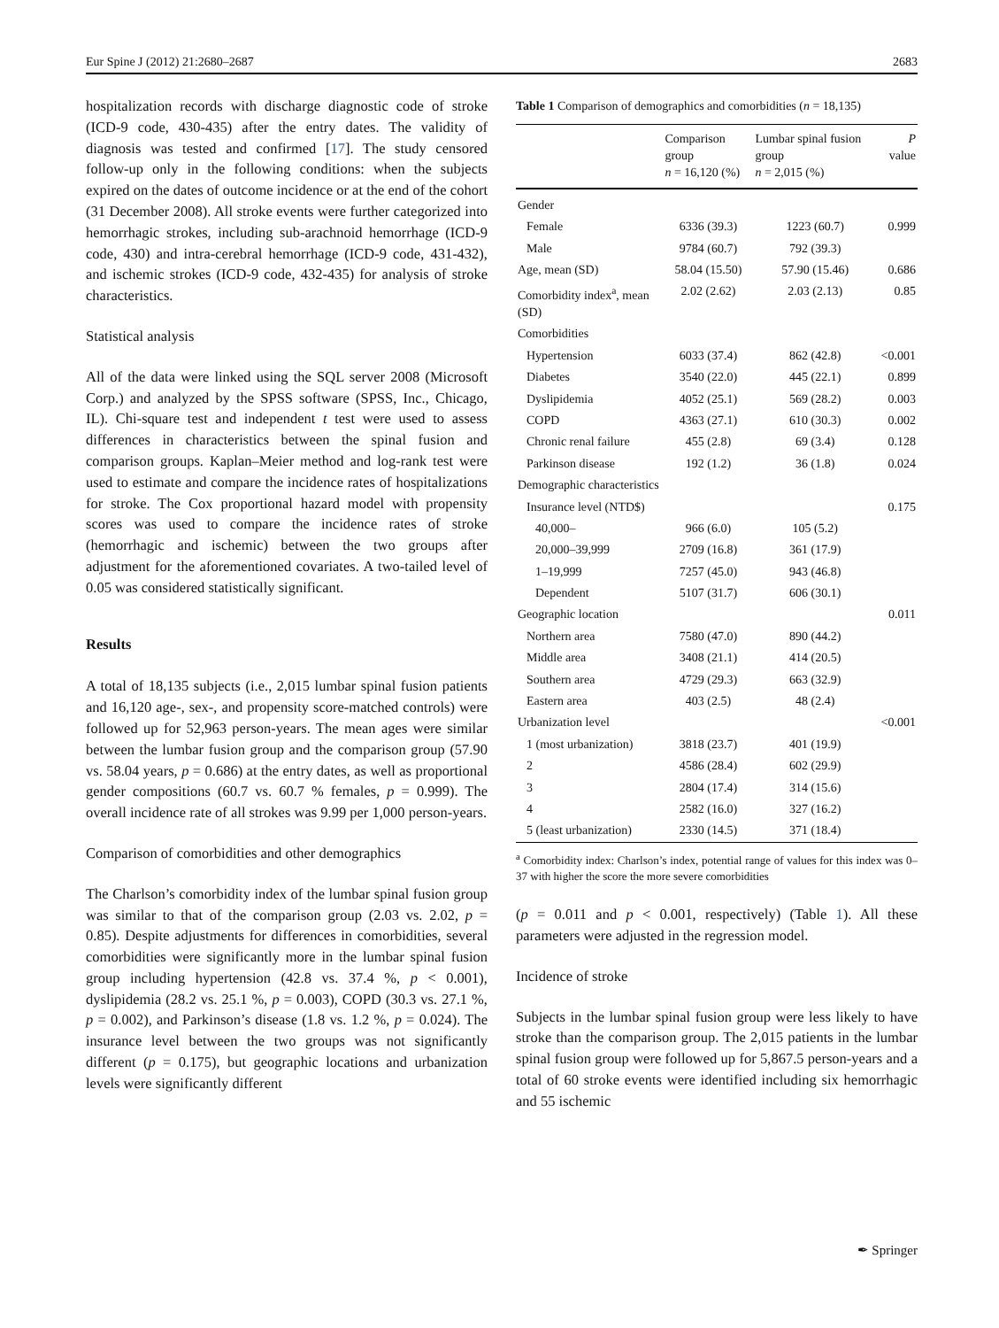Eur Spine J (2012) 21:2680–2687 2683
hospitalization records with discharge diagnostic code of stroke (ICD-9 code, 430-435) after the entry dates. The validity of diagnosis was tested and confirmed [17]. The study censored follow-up only in the following conditions: when the subjects expired on the dates of outcome incidence or at the end of the cohort (31 December 2008). All stroke events were further categorized into hemorrhagic strokes, including sub-arachnoid hemorrhage (ICD-9 code, 430) and intra-cerebral hemorrhage (ICD-9 code, 431-432), and ischemic strokes (ICD-9 code, 432-435) for analysis of stroke characteristics.
Statistical analysis
All of the data were linked using the SQL server 2008 (Microsoft Corp.) and analyzed by the SPSS software (SPSS, Inc., Chicago, IL). Chi-square test and independent t test were used to assess differences in characteristics between the spinal fusion and comparison groups. Kaplan–Meier method and log-rank test were used to estimate and compare the incidence rates of hospitalizations for stroke. The Cox proportional hazard model with propensity scores was used to compare the incidence rates of stroke (hemorrhagic and ischemic) between the two groups after adjustment for the aforementioned covariates. A two-tailed level of 0.05 was considered statistically significant.
Results
A total of 18,135 subjects (i.e., 2,015 lumbar spinal fusion patients and 16,120 age-, sex-, and propensity score-matched controls) were followed up for 52,963 person-years. The mean ages were similar between the lumbar fusion group and the comparison group (57.90 vs. 58.04 years, p = 0.686) at the entry dates, as well as proportional gender compositions (60.7 vs. 60.7 % females, p = 0.999). The overall incidence rate of all strokes was 9.99 per 1,000 person-years.
Comparison of comorbidities and other demographics
The Charlson’s comorbidity index of the lumbar spinal fusion group was similar to that of the comparison group (2.03 vs. 2.02, p = 0.85). Despite adjustments for differences in comorbidities, several comorbidities were significantly more in the lumbar spinal fusion group including hypertension (42.8 vs. 37.4 %, p < 0.001), dyslipidemia (28.2 vs. 25.1 %, p = 0.003), COPD (30.3 vs. 27.1 %, p = 0.002), and Parkinson’s disease (1.8 vs. 1.2 %, p = 0.024). The insurance level between the two groups was not significantly different (p = 0.175), but geographic locations and urbanization levels were significantly different
Table 1 Comparison of demographics and comorbidities (n = 18,135)
| | Comparison group n = 16,120 (%) | Lumbar spinal fusion group n = 2,015 (%) | P value |
| --- | --- | --- | --- |
| Gender | | | |
| Female | 6336 (39.3) | 1223 (60.7) | 0.999 |
| Male | 9784 (60.7) | 792 (39.3) | |
| Age, mean (SD) | 58.04 (15.50) | 57.90 (15.46) | 0.686 |
| Comorbidity index<sup>a</sup>, mean (SD) | 2.02 (2.62) | 2.03 (2.13) | 0.85 |
| Comorbidities | | | |
| Hypertension | 6033 (37.4) | 862 (42.8) | <0.001 |
| Diabetes | 3540 (22.0) | 445 (22.1) | 0.899 |
| Dyslipidemia | 4052 (25.1) | 569 (28.2) | 0.003 |
| COPD | 4363 (27.1) | 610 (30.3) | 0.002 |
| Chronic renal failure | 455 (2.8) | 69 (3.4) | 0.128 |
| Parkinson disease | 192 (1.2) | 36 (1.8) | 0.024 |
| Demographic characteristics | | | |
| Insurance level (NTD$) | | | 0.175 |
| 40,000– | 966 (6.0) | 105 (5.2) | |
| 20,000–39,999 | 2709 (16.8) | 361 (17.9) | |
| 1–19,999 | 7257 (45.0) | 943 (46.8) | |
| Dependent | 5107 (31.7) | 606 (30.1) | |
| Geographic location | | | 0.011 |
| Northern area | 7580 (47.0) | 890 (44.2) | |
| Middle area | 3408 (21.1) | 414 (20.5) | |
| Southern area | 4729 (29.3) | 663 (32.9) | |
| Eastern area | 403 (2.5) | 48 (2.4) | |
| Urbanization level | | | <0.001 |
| 1 (most urbanization) | 3818 (23.7) | 401 (19.9) | |
| 2 | 4586 (28.4) | 602 (29.9) | |
| 3 | 2804 (17.4) | 314 (15.6) | |
| 4 | 2582 (16.0) | 327 (16.2) | |
| 5 (least urbanization) | 2330 (14.5) | 371 (18.4) | |
<sup>a</sup> Comorbidity index: Charlson’s index, potential range of values for this index was 0–37 with higher the score the more severe comorbidities
(p = 0.011 and p < 0.001, respectively) (Table 1). All these parameters were adjusted in the regression model.
Incidence of stroke
Subjects in the lumbar spinal fusion group were less likely to have stroke than the comparison group. The 2,015 patients in the lumbar spinal fusion group were followed up for 5,867.5 person-years and a total of 60 stroke events were identified including six hemorrhagic and 55 ischemic
✒ Springer